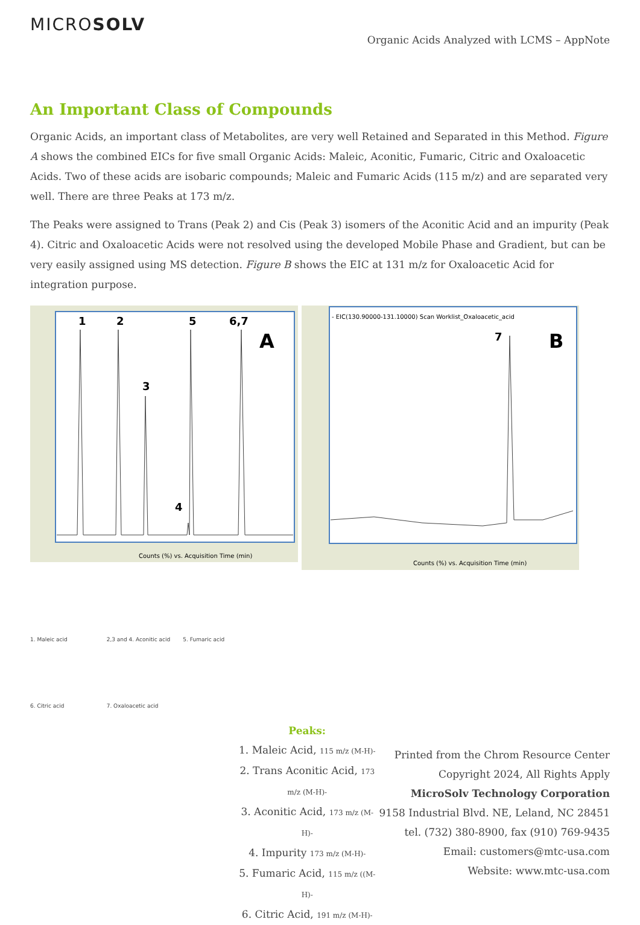MICROSOLV
Organic Acids Analyzed with LCMS – AppNote
An Important Class of Compounds
Organic Acids, an important class of Metabolites, are very well Retained and Separated in this Method. Figure A shows the combined EICs for five small Organic Acids: Maleic, Aconitic, Fumaric, Citric and Oxaloacetic Acids. Two of these acids are isobaric compounds; Maleic and Fumaric Acids (115 m/z) and are separated very well. There are three Peaks at 173 m/z.
The Peaks were assigned to Trans (Peak 2) and Cis (Peak 3) isomers of the Aconitic Acid and an impurity (Peak 4). Citric and Oxaloacetic Acids were not resolved using the developed Mobile Phase and Gradient, but can be very easily assigned using MS detection. Figure B shows the EIC at 131 m/z for Oxaloacetic Acid for integration purpose.
1
2
3
4
5
6,7
A
Counts (%) vs. Acquisition Time (min)
- EIC(130.90000-131.10000) Scan Worklist_Oxaloacetic_acid
7
B
Counts (%) vs. Acquisition Time (min)
1. Maleic acid
2,3 and 4. Aconitic acid
5. Fumaric acid
6. Citric acid
7. Oxaloacetic acid
Peaks:
1. Maleic Acid, 115 m/z (M-H)-
2. Trans Aconitic Acid, 173 m/z (M-H)-
3. Aconitic Acid, 173 m/z (M-H)-
4. Impurity 173 m/z (M-H)-
5. Fumaric Acid, 115 m/z ((M-H)-
6. Citric Acid, 191 m/z (M-H)-
Printed from the Chrom Resource Center
Copyright 2024, All Rights Apply
MicroSolv Technology Corporation
9158 Industrial Blvd. NE, Leland, NC 28451
tel. (732) 380-8900, fax (910) 769-9435
Email: customers@mtc-usa.com
Website: www.mtc-usa.com